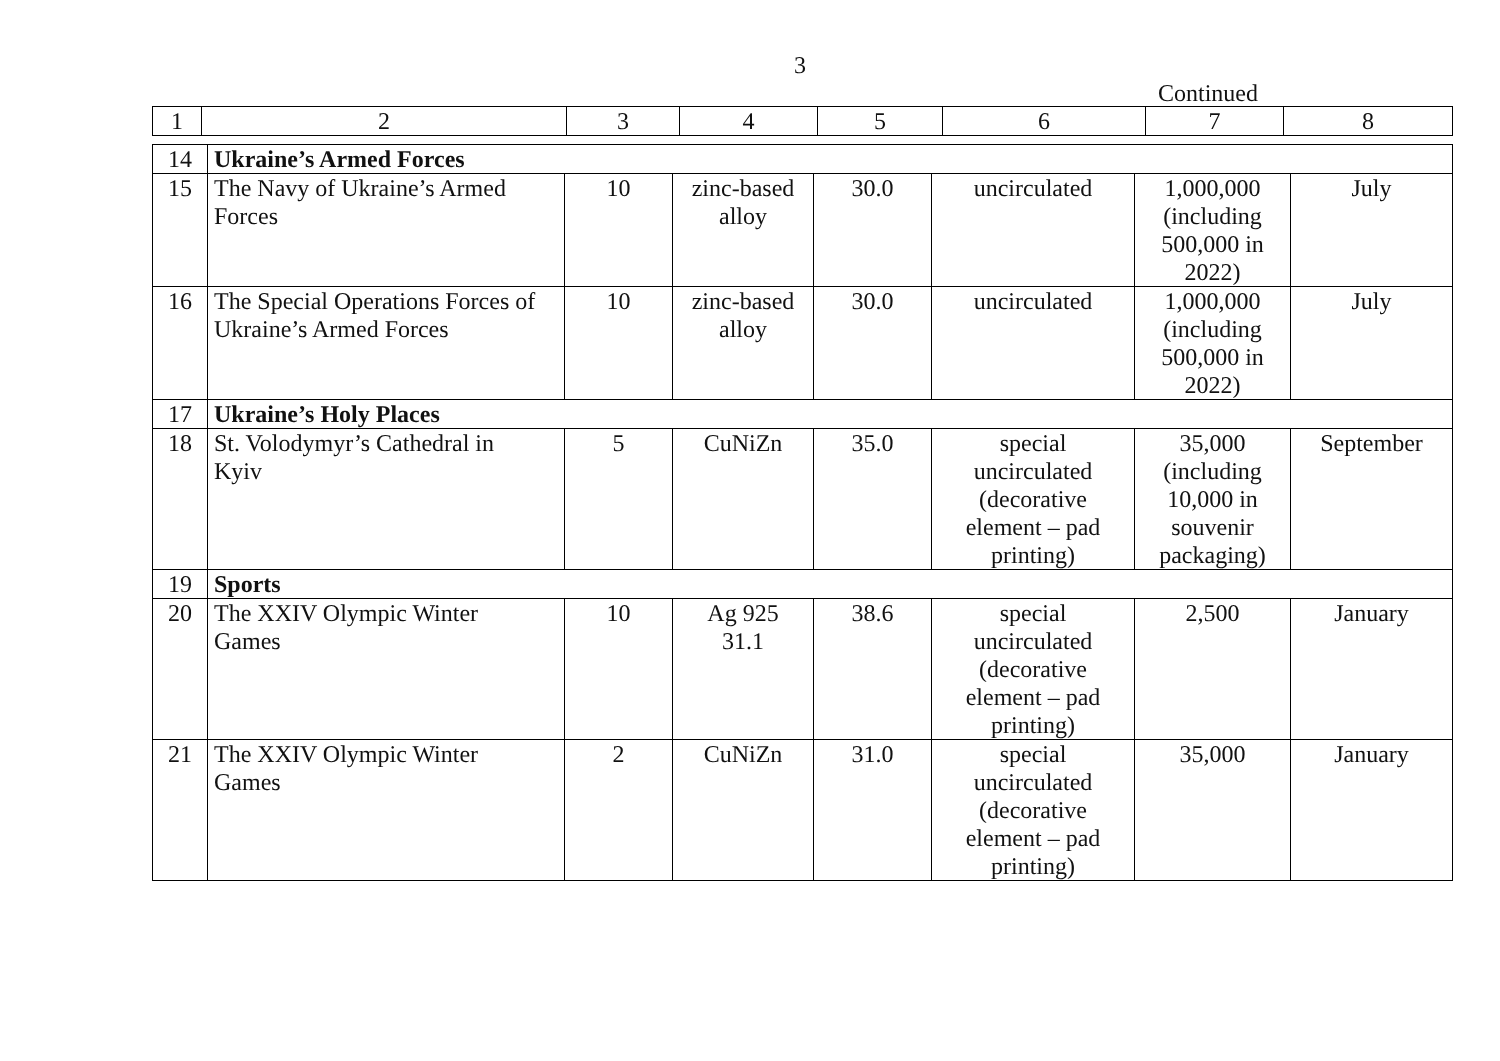3
Continued
| 1 | 2 | 3 | 4 | 5 | 6 | 7 | 8 |
| 14 | Ukraine’s Armed Forces | | | | | | |
| 15 | The Navy of Ukraine’s Armed Forces | 10 | zinc-based alloy | 30.0 | uncirculated | 1,000,000 (including 500,000 in 2022) | July |
| 16 | The Special Operations Forces of Ukraine’s Armed Forces | 10 | zinc-based alloy | 30.0 | uncirculated | 1,000,000 (including 500,000 in 2022) | July |
| 17 | Ukraine’s Holy Places | | | | | | |
| 18 | St. Volodymyr’s Cathedral in Kyiv | 5 | CuNiZn | 35.0 | special uncirculated (decorative element – pad printing) | 35,000 (including 10,000 in souvenir packaging) | September |
| 19 | Sports | | | | | | |
| 20 | The XXIV Olympic Winter Games | 10 | Ag 925 31.1 | 38.6 | special uncirculated (decorative element – pad printing) | 2,500 | January |
| 21 | The XXIV Olympic Winter Games | 2 | CuNiZn | 31.0 | special uncirculated (decorative element – pad printing) | 35,000 | January |